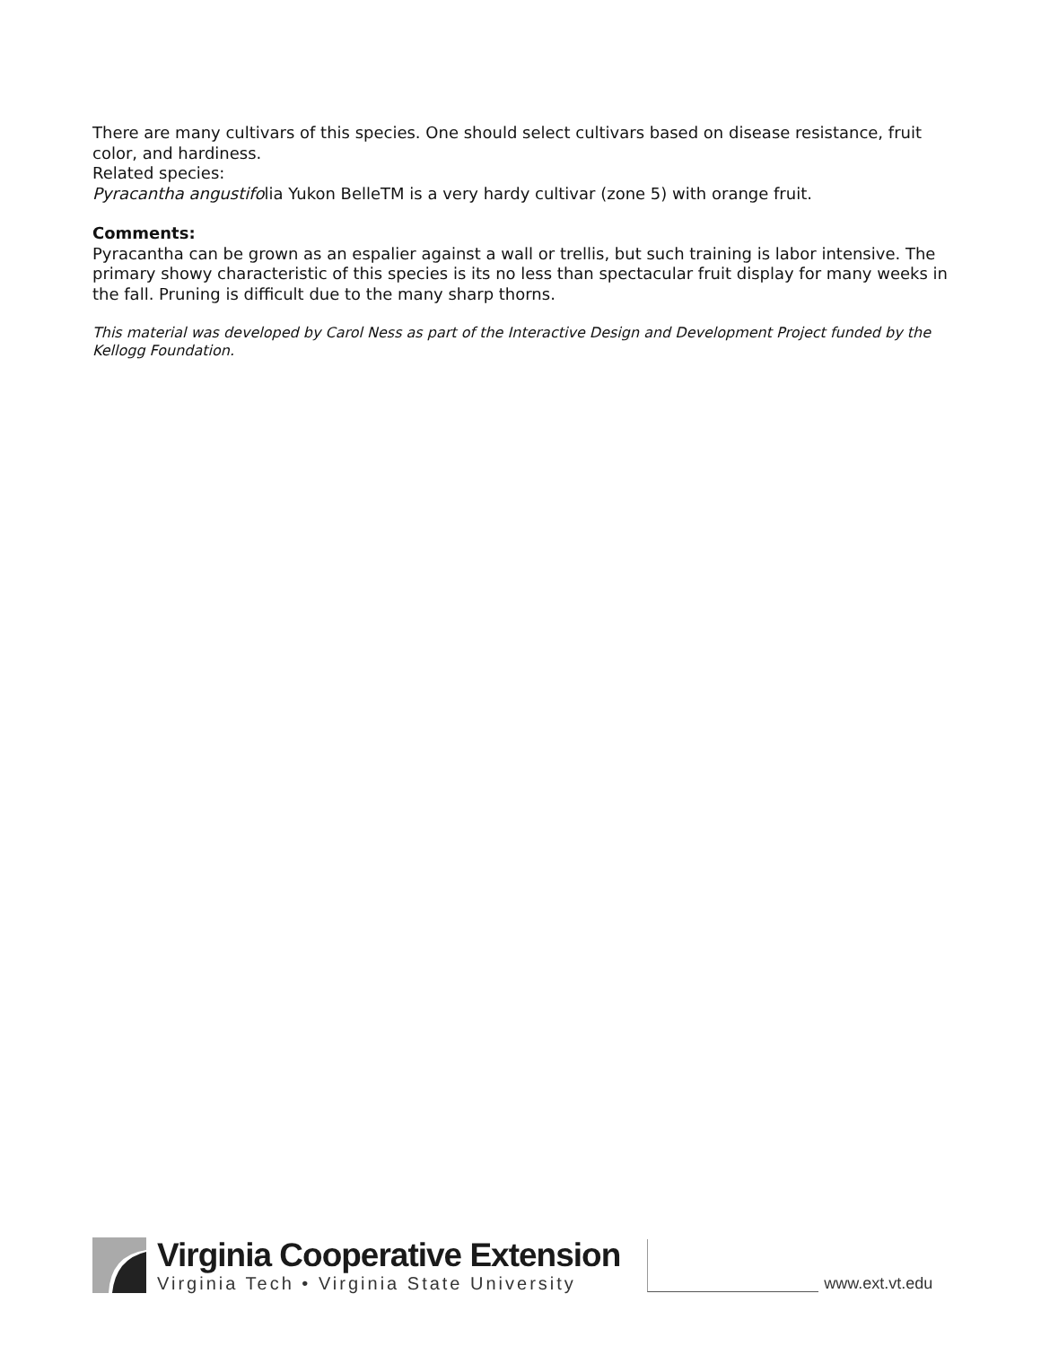There are many cultivars of this species. One should select cultivars based on disease resistance, fruit color, and hardiness.
Related species:
Pyracantha angustifolia Yukon BelleTM is a very hardy cultivar (zone 5) with orange fruit.
Comments:
Pyracantha can be grown as an espalier against a wall or trellis, but such training is labor intensive. The primary showy characteristic of this species is its no less than spectacular fruit display for many weeks in the fall. Pruning is difficult due to the many sharp thorns.
This material was developed by Carol Ness as part of the Interactive Design and Development Project funded by the Kellogg Foundation.
Virginia Cooperative Extension
Virginia Tech • Virginia State University
www.ext.vt.edu